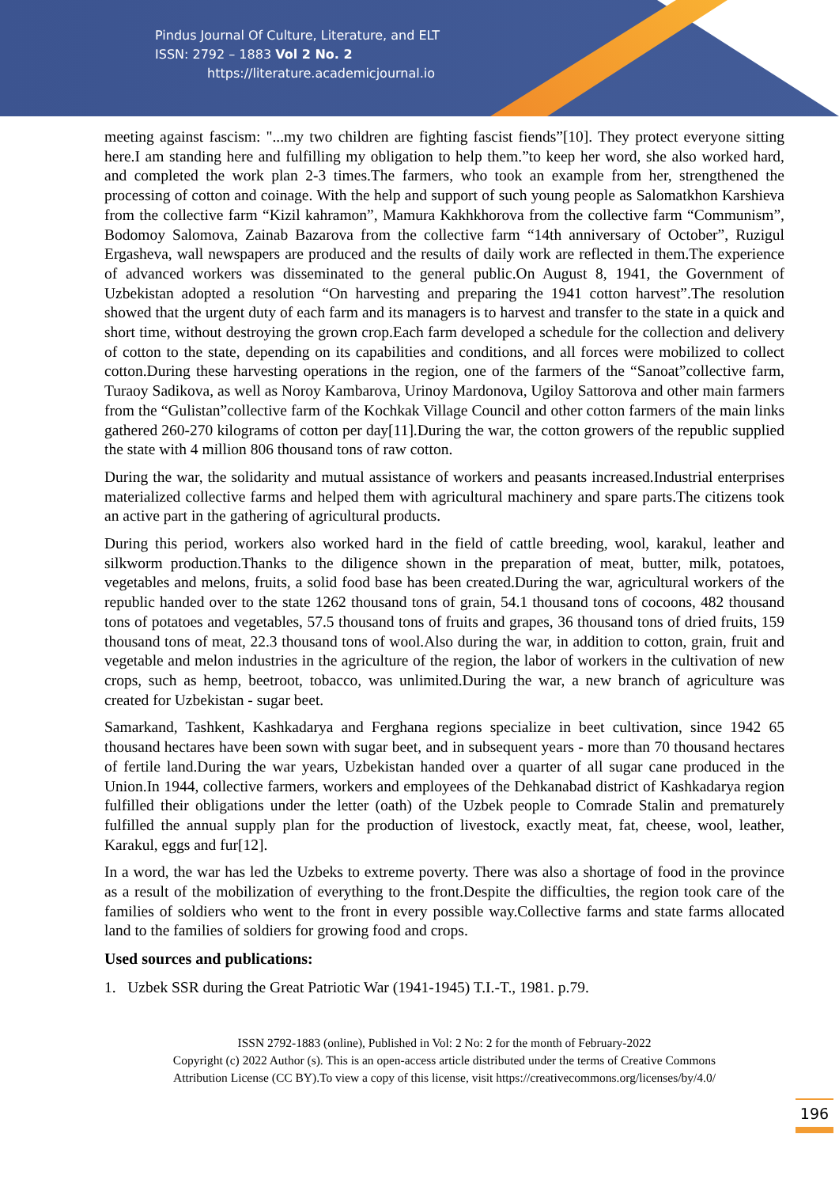Pindus Journal Of Culture, Literature, and ELT
ISSN: 2792 – 1883 Vol 2 No. 2
https://literature.academicjournal.io
meeting against fascism: "...my two children are fighting fascist fiends”[10]. They protect everyone sitting here.I am standing here and fulfilling my obligation to help them.”to keep her word, she also worked hard, and completed the work plan 2-3 times.The farmers, who took an example from her, strengthened the processing of cotton and coinage. With the help and support of such young people as Salomatkhon Karshieva from the collective farm “Kizil kahramon”, Mamura Kakhkhorova from the collective farm “Communism”, Bodomoy Salomova, Zainab Bazarova from the collective farm “14th anniversary of October”, Ruzigul Ergasheva, wall newspapers are produced and the results of daily work are reflected in them.The experience of advanced workers was disseminated to the general public.On August 8, 1941, the Government of Uzbekistan adopted a resolution “On harvesting and preparing the 1941 cotton harvest”.The resolution showed that the urgent duty of each farm and its managers is to harvest and transfer to the state in a quick and short time, without destroying the grown crop.Each farm developed a schedule for the collection and delivery of cotton to the state, depending on its capabilities and conditions, and all forces were mobilized to collect cotton.During these harvesting operations in the region, one of the farmers of the “Sanoat”collective farm, Turaoy Sadikova, as well as Noroy Kambarova, Urinoy Mardonova, Ugiloy Sattorova and other main farmers from the “Gulistan”collective farm of the Kochkak Village Council and other cotton farmers of the main links gathered 260-270 kilograms of cotton per day[11].During the war, the cotton growers of the republic supplied the state with 4 million 806 thousand tons of raw cotton.
During the war, the solidarity and mutual assistance of workers and peasants increased.Industrial enterprises materialized collective farms and helped them with agricultural machinery and spare parts.The citizens took an active part in the gathering of agricultural products.
During this period, workers also worked hard in the field of cattle breeding, wool, karakul, leather and silkworm production.Thanks to the diligence shown in the preparation of meat, butter, milk, potatoes, vegetables and melons, fruits, a solid food base has been created.During the war, agricultural workers of the republic handed over to the state 1262 thousand tons of grain, 54.1 thousand tons of cocoons, 482 thousand tons of potatoes and vegetables, 57.5 thousand tons of fruits and grapes, 36 thousand tons of dried fruits, 159 thousand tons of meat, 22.3 thousand tons of wool.Also during the war, in addition to cotton, grain, fruit and vegetable and melon industries in the agriculture of the region, the labor of workers in the cultivation of new crops, such as hemp, beetroot, tobacco, was unlimited.During the war, a new branch of agriculture was created for Uzbekistan - sugar beet.
Samarkand, Tashkent, Kashkadarya and Ferghana regions specialize in beet cultivation, since 1942 65 thousand hectares have been sown with sugar beet, and in subsequent years - more than 70 thousand hectares of fertile land.During the war years, Uzbekistan handed over a quarter of all sugar cane produced in the Union.In 1944, collective farmers, workers and employees of the Dehkanabad district of Kashkadarya region fulfilled their obligations under the letter (oath) of the Uzbek people to Comrade Stalin and prematurely fulfilled the annual supply plan for the production of livestock, exactly meat, fat, cheese, wool, leather, Karakul, eggs and fur[12].
In a word, the war has led the Uzbeks to extreme poverty. There was also a shortage of food in the province as a result of the mobilization of everything to the front.Despite the difficulties, the region took care of the families of soldiers who went to the front in every possible way.Collective farms and state farms allocated land to the families of soldiers for growing food and crops.
Used sources and publications:
1. Uzbek SSR during the Great Patriotic War (1941-1945) T.I.-T., 1981. p.79.
ISSN 2792-1883 (online), Published in Vol: 2 No: 2 for the month of February-2022
Copyright (c) 2022 Author (s). This is an open-access article distributed under the terms of Creative Commons
Attribution License (CC BY).To view a copy of this license, visit https://creativecommons.org/licenses/by/4.0/
196